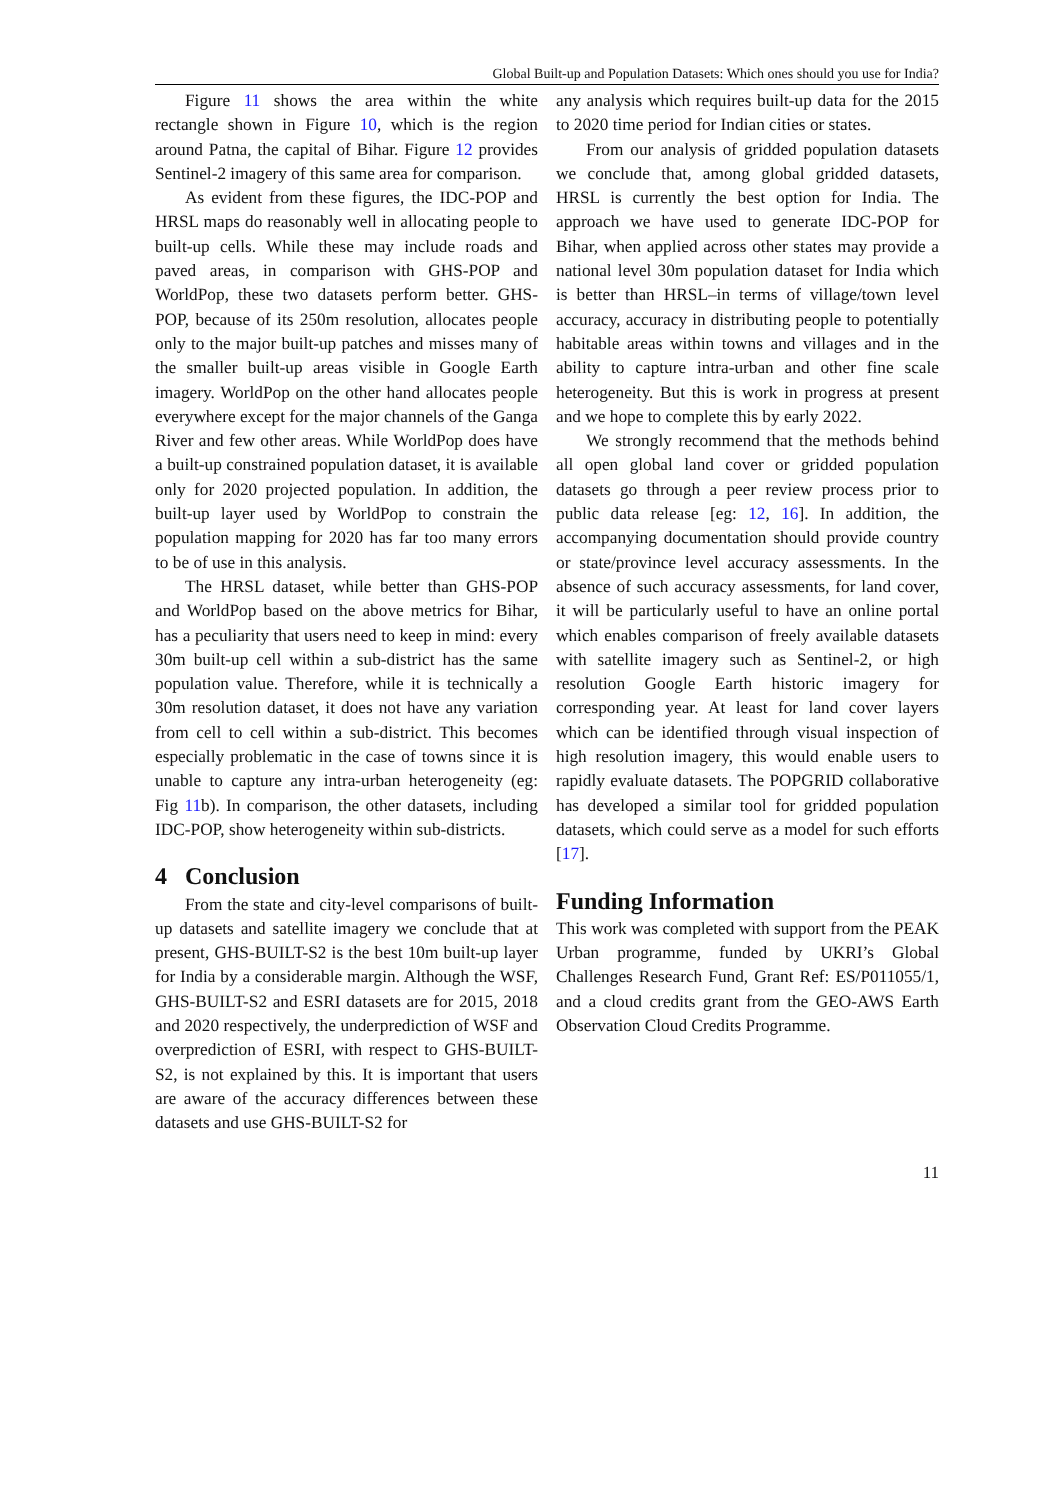Global Built-up and Population Datasets: Which ones should you use for India?
Figure 11 shows the area within the white rectangle shown in Figure 10, which is the region around Patna, the capital of Bihar. Figure 12 provides Sentinel-2 imagery of this same area for comparison.
As evident from these figures, the IDC-POP and HRSL maps do reasonably well in allocating people to built-up cells. While these may include roads and paved areas, in comparison with GHS-POP and WorldPop, these two datasets perform better. GHS-POP, because of its 250m resolution, allocates people only to the major built-up patches and misses many of the smaller built-up areas visible in Google Earth imagery. WorldPop on the other hand allocates people everywhere except for the major channels of the Ganga River and few other areas. While WorldPop does have a built-up constrained population dataset, it is available only for 2020 projected population. In addition, the built-up layer used by WorldPop to constrain the population mapping for 2020 has far too many errors to be of use in this analysis.
The HRSL dataset, while better than GHS-POP and WorldPop based on the above metrics for Bihar, has a peculiarity that users need to keep in mind: every 30m built-up cell within a sub-district has the same population value. Therefore, while it is technically a 30m resolution dataset, it does not have any variation from cell to cell within a sub-district. This becomes especially problematic in the case of towns since it is unable to capture any intra-urban heterogeneity (eg: Fig 11b). In comparison, the other datasets, including IDC-POP, show heterogeneity within sub-districts.
4 Conclusion
From the state and city-level comparisons of built-up datasets and satellite imagery we conclude that at present, GHS-BUILT-S2 is the best 10m built-up layer for India by a considerable margin. Although the WSF, GHS-BUILT-S2 and ESRI datasets are for 2015, 2018 and 2020 respectively, the underprediction of WSF and overprediction of ESRI, with respect to GHS-BUILT-S2, is not explained by this. It is important that users are aware of the accuracy differences between these datasets and use GHS-BUILT-S2 for
any analysis which requires built-up data for the 2015 to 2020 time period for Indian cities or states.
From our analysis of gridded population datasets we conclude that, among global gridded datasets, HRSL is currently the best option for India. The approach we have used to generate IDC-POP for Bihar, when applied across other states may provide a national level 30m population dataset for India which is better than HRSL–in terms of village/town level accuracy, accuracy in distributing people to potentially habitable areas within towns and villages and in the ability to capture intra-urban and other fine scale heterogeneity. But this is work in progress at present and we hope to complete this by early 2022.
We strongly recommend that the methods behind all open global land cover or gridded population datasets go through a peer review process prior to public data release [eg: 12, 16]. In addition, the accompanying documentation should provide country or state/province level accuracy assessments. In the absence of such accuracy assessments, for land cover, it will be particularly useful to have an online portal which enables comparison of freely available datasets with satellite imagery such as Sentinel-2, or high resolution Google Earth historic imagery for corresponding year. At least for land cover layers which can be identified through visual inspection of high resolution imagery, this would enable users to rapidly evaluate datasets. The POPGRID collaborative has developed a similar tool for gridded population datasets, which could serve as a model for such efforts [17].
Funding Information
This work was completed with support from the PEAK Urban programme, funded by UKRI’s Global Challenges Research Fund, Grant Ref: ES/P011055/1, and a cloud credits grant from the GEO-AWS Earth Observation Cloud Credits Programme.
11